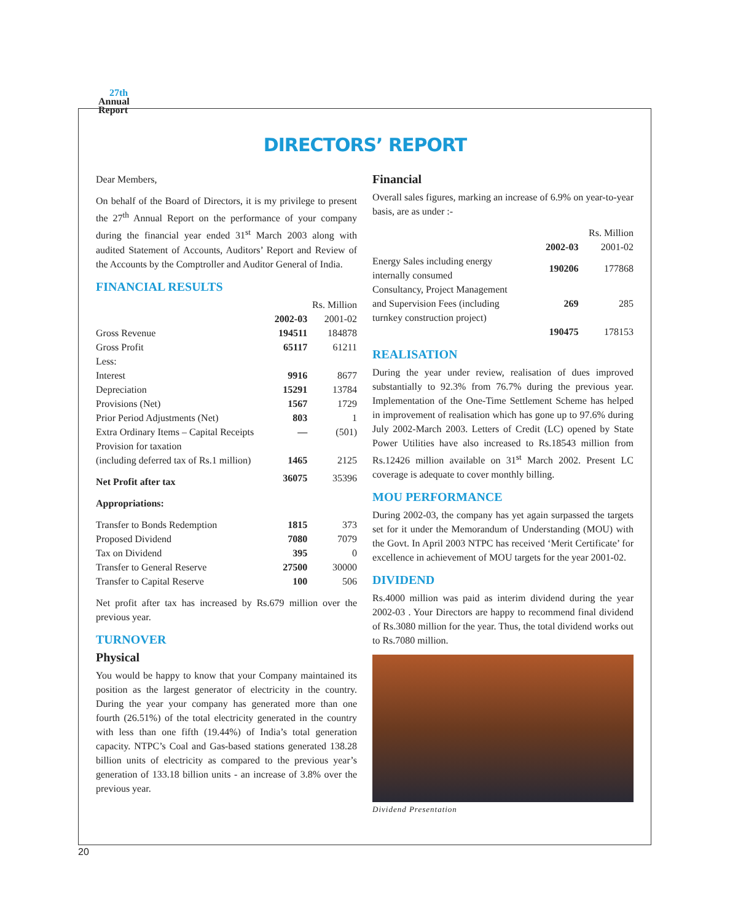27th
Annual
Report
DIRECTORS’ REPORT
Dear Members,
On behalf of the Board of Directors, it is my privilege to present the 27<sup>th</sup> Annual Report on the performance of your company during the financial year ended 31<sup>st</sup> March 2003 along with audited Statement of Accounts, Auditors’ Report and Review of the Accounts by the Comptroller and Auditor General of India.
FINANCIAL RESULTS
| | | Rs. Million |
| | 2002-03 | 2001-02 |
| Gross Revenue | 194511 | 184878 |
| Gross Profit | 65117 | 61211 |
| Less: | | |
| Interest | 9916 | 8677 |
| Depreciation | 15291 | 13784 |
| Provisions (Net) | 1567 | 1729 |
| Prior Period Adjustments (Net) | 803 | 1 |
| Extra Ordinary Items – Capital Receipts | — | (501) |
| Provision for taxation (including deferred tax of Rs.1 million) | 1465 | 2125 |
| Net Profit after tax | 36075 | 35396 |
| Appropriations: | | |
| Transfer to Bonds Redemption | 1815 | 373 |
| Proposed Dividend | 7080 | 7079 |
| Tax on Dividend | 395 | 0 |
| Transfer to General Reserve | 27500 | 30000 |
| Transfer to Capital Reserve | 100 | 506 |
Net profit after tax has increased by Rs.679 million over the previous year.
TURNOVER
Physical
You would be happy to know that your Company maintained its position as the largest generator of electricity in the country. During the year your company has generated more than one fourth (26.51%) of the total electricity generated in the country with less than one fifth (19.44%) of India’s total generation capacity. NTPC’s Coal and Gas-based stations generated 138.28 billion units of electricity as compared to the previous year’s generation of 133.18 billion units - an increase of 3.8% over the previous year.
Financial
Overall sales figures, marking an increase of 6.9% on year-to-year basis, are as under :-
| | | Rs. Million |
| | 2002-03 | 2001-02 |
| Energy Sales including energy internally consumed | 190206 | 177868 |
| Consultancy, Project Management and Supervision Fees (including turnkey construction project) | 269 | 285 |
| | 190475 | 178153 |
REALISATION
During the year under review, realisation of dues improved substantially to 92.3% from 76.7% during the previous year. Implementation of the One-Time Settlement Scheme has helped in improvement of realisation which has gone up to 97.6% during July 2002-March 2003. Letters of Credit (LC) opened by State Power Utilities have also increased to Rs.18543 million from Rs.12426 million available on 31<sup>st</sup> March 2002. Present LC coverage is adequate to cover monthly billing.
MOU PERFORMANCE
During 2002-03, the company has yet again surpassed the targets set for it under the Memorandum of Understanding (MOU) with the Govt. In April 2003 NTPC has received ‘Merit Certificate’ for excellence in achievement of MOU targets for the year 2001-02.
DIVIDEND
Rs.4000 million was paid as interim dividend during the year 2002-03 . Your Directors are happy to recommend final dividend of Rs.3080 million for the year. Thus, the total dividend works out to Rs.7080 million.
Dividend Presentation
20